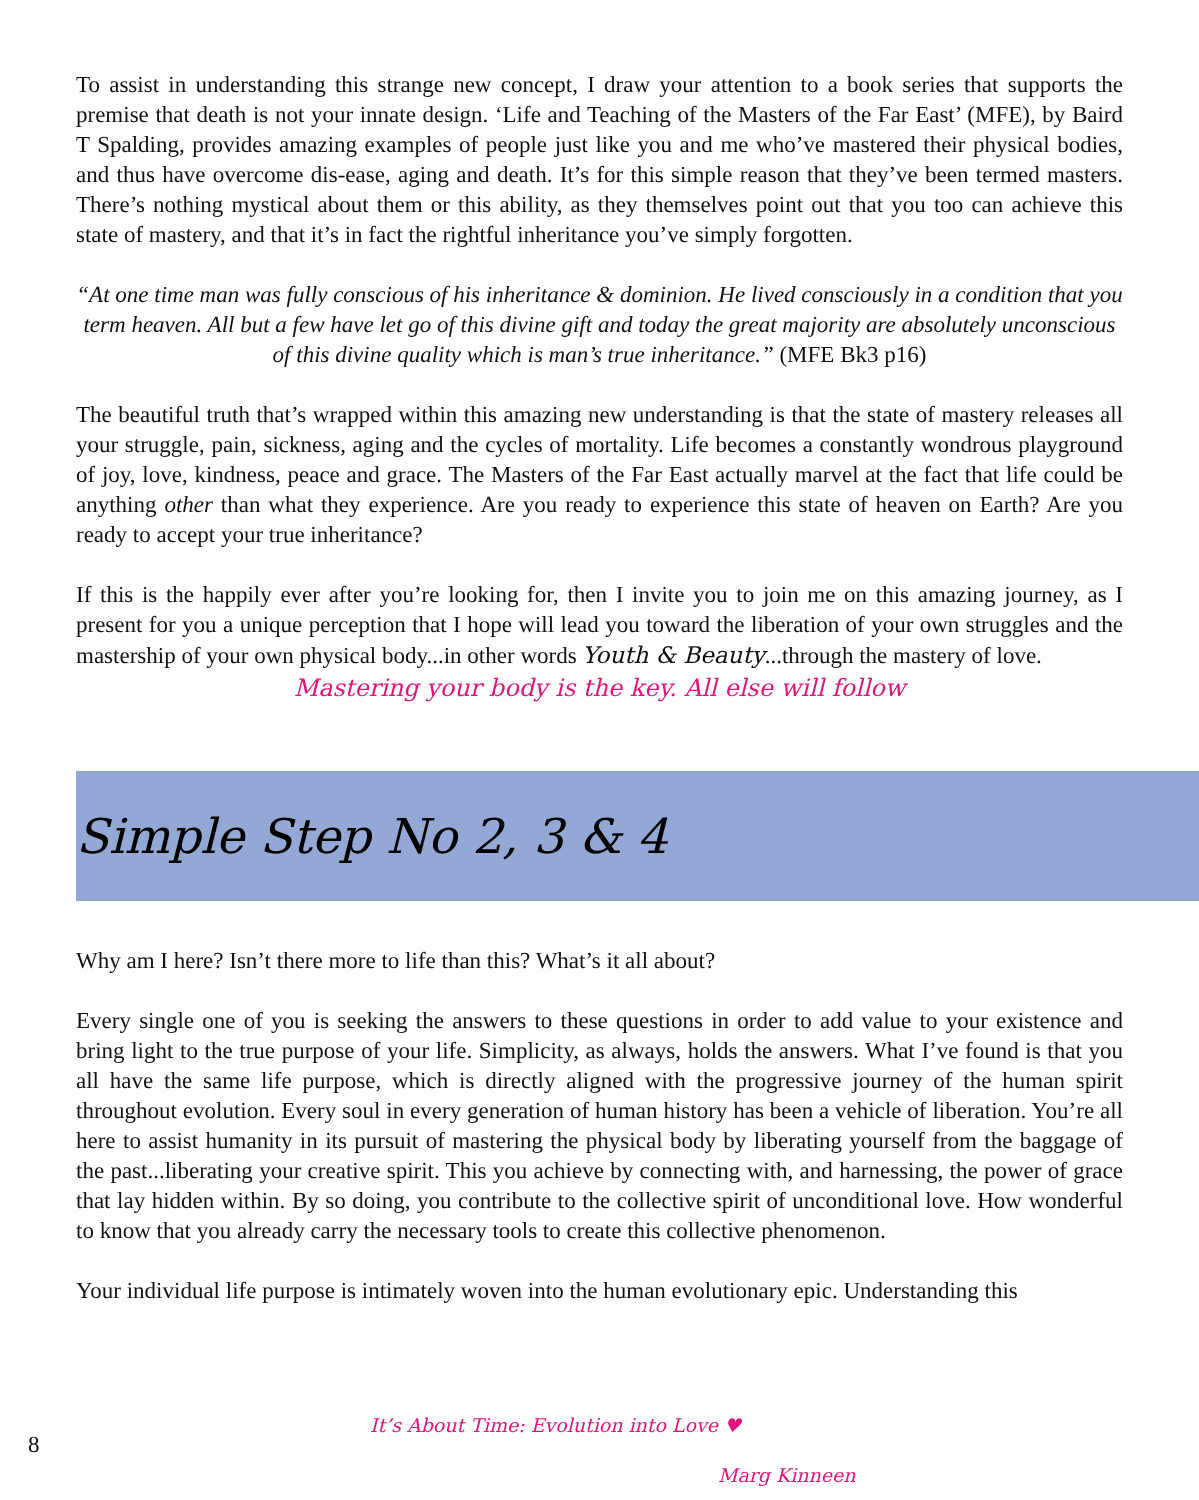To assist in understanding this strange new concept, I draw your attention to a book series that supports the premise that death is not your innate design. ‘Life and Teaching of the Masters of the Far East’ (MFE), by Baird T Spalding, provides amazing examples of people just like you and me who’ve mastered their physical bodies, and thus have overcome dis-ease, aging and death. It’s for this simple reason that they’ve been termed masters. There’s nothing mystical about them or this ability, as they themselves point out that you too can achieve this state of mastery, and that it’s in fact the rightful inheritance you’ve simply forgotten.
“At one time man was fully conscious of his inheritance & dominion. He lived consciously in a condition that you term heaven. All but a few have let go of this divine gift and today the great majority are absolutely unconscious of this divine quality which is man’s true inheritance.” (MFE Bk3 p16)
The beautiful truth that’s wrapped within this amazing new understanding is that the state of mastery releases all your struggle, pain, sickness, aging and the cycles of mortality. Life becomes a constantly wondrous playground of joy, love, kindness, peace and grace. The Masters of the Far East actually marvel at the fact that life could be anything other than what they experience. Are you ready to experience this state of heaven on Earth? Are you ready to accept your true inheritance?
If this is the happily ever after you’re looking for, then I invite you to join me on this amazing journey, as I present for you a unique perception that I hope will lead you toward the liberation of your own struggles and the mastership of your own physical body...in other words Youth & Beauty...through the mastery of love.
Mastering your body is the key. All else will follow
Simple Step No 2, 3 & 4
Why am I here? Isn’t there more to life than this? What’s it all about?
Every single one of you is seeking the answers to these questions in order to add value to your existence and bring light to the true purpose of your life. Simplicity, as always, holds the answers. What I’ve found is that you all have the same life purpose, which is directly aligned with the progressive journey of the human spirit throughout evolution. Every soul in every generation of human history has been a vehicle of liberation. You’re all here to assist humanity in its pursuit of mastering the physical body by liberating yourself from the baggage of the past...liberating your creative spirit. This you achieve by connecting with, and harnessing, the power of grace that lay hidden within. By so doing, you contribute to the collective spirit of unconditional love. How wonderful to know that you already carry the necessary tools to create this collective phenomenon.
Your individual life purpose is intimately woven into the human evolutionary epic. Understanding this
8 It’s About Time: Evolution into Love ♥
Marg Kinneen